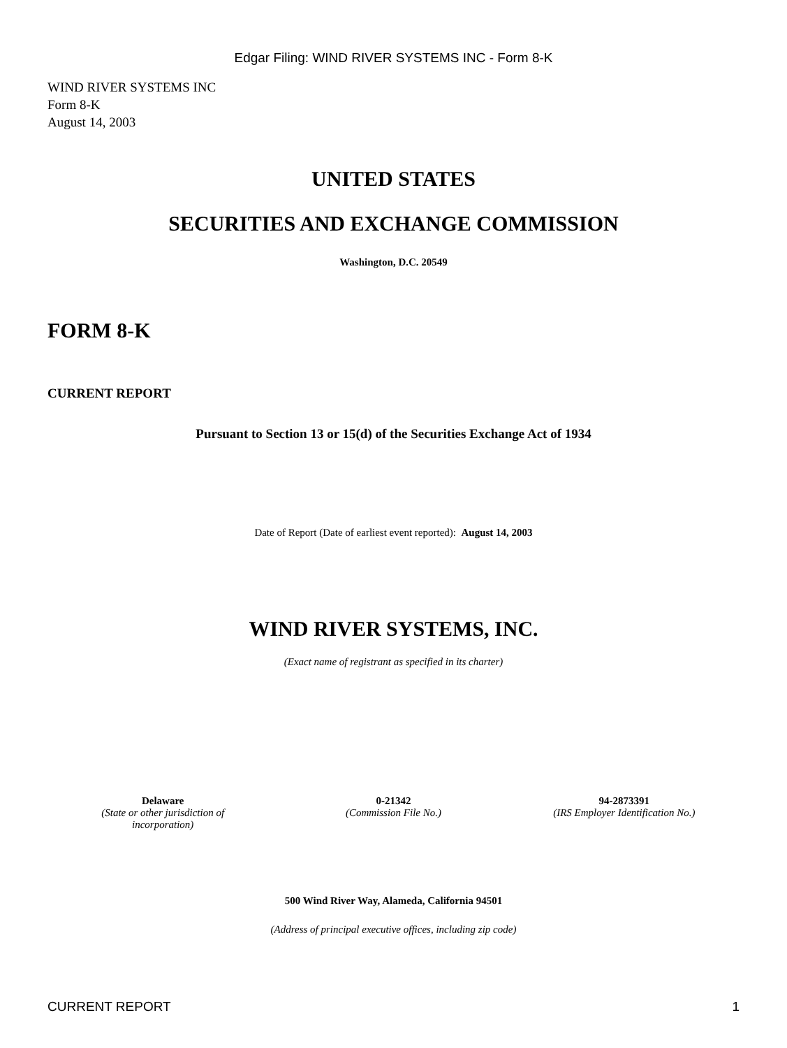Edgar Filing: WIND RIVER SYSTEMS INC - Form 8-K
WIND RIVER SYSTEMS INC
Form 8-K
August 14, 2003
UNITED STATES
SECURITIES AND EXCHANGE COMMISSION
Washington, D.C. 20549
FORM 8-K
CURRENT REPORT
Pursuant to Section 13 or 15(d) of the Securities Exchange Act of 1934
Date of Report (Date of earliest event reported): August 14, 2003
WIND RIVER SYSTEMS, INC.
(Exact name of registrant as specified in its charter)
| Delaware | 0-21342 | 94-2873391 |
| (State or other jurisdiction of incorporation) | (Commission File No.) | (IRS Employer Identification No.) |
500 Wind River Way, Alameda, California 94501
(Address of principal executive offices, including zip code)
CURRENT REPORT 1